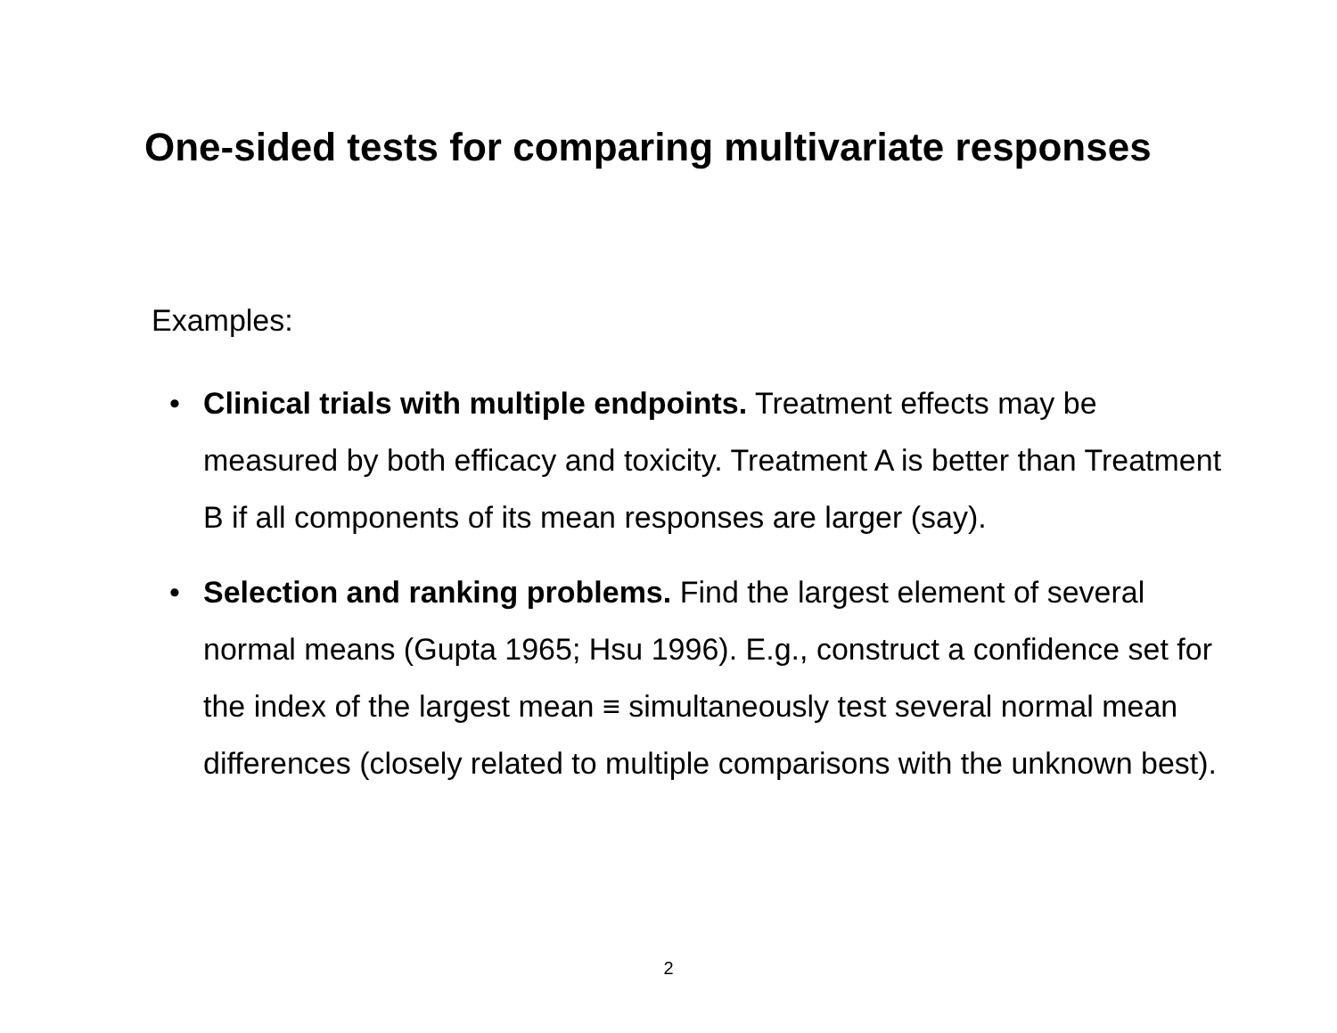One-sided tests for comparing multivariate responses
Examples:
• Clinical trials with multiple endpoints. Treatment effects may be measured by both efficacy and toxicity. Treatment A is better than Treatment B if all components of its mean responses are larger (say).
• Selection and ranking problems. Find the largest element of several normal means (Gupta 1965; Hsu 1996). E.g., construct a confidence set for the index of the largest mean ≡ simultaneously test several normal mean differences (closely related to multiple comparisons with the unknown best).
2